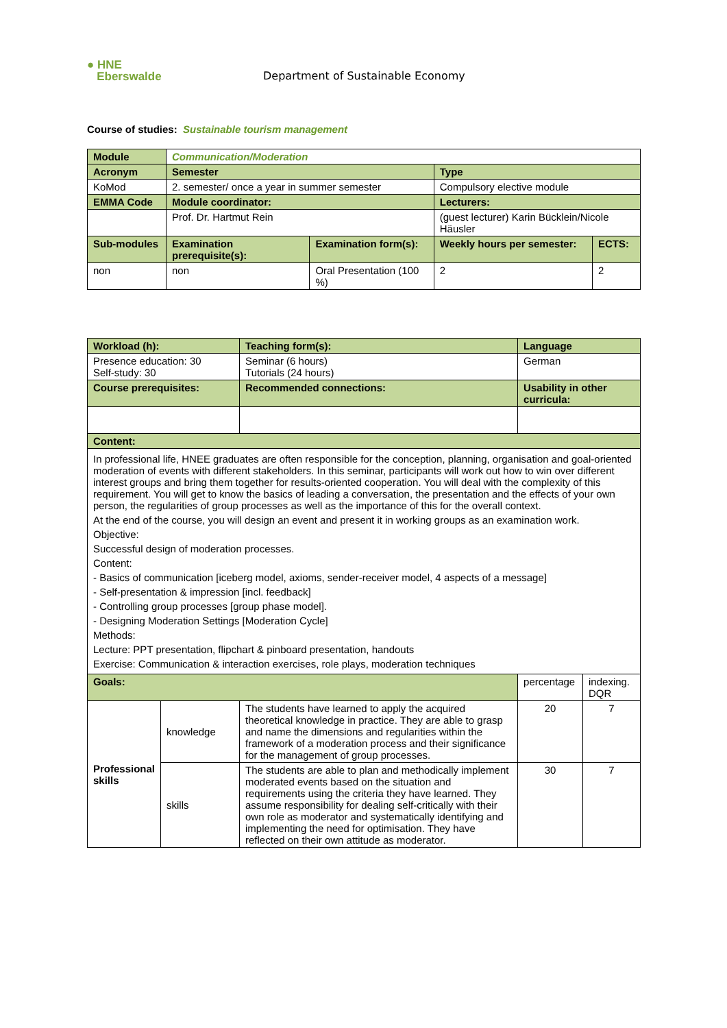● HNE
Eberswalde
Department of Sustainable Economy
Course of studies: Sustainable tourism management
| Module | Communication/Moderation | | | |
| Acronym | Semester | | Type | |
| KoMod | 2. semester/ once a year in summer semester | | Compulsory elective module | |
| EMMA Code | Module coordinator: | | Lecturers: | |
| | Prof. Dr. Hartmut Rein | | (guest lecturer) Karin Bücklein/Nicole Häusler | |
| Sub-modules | Examination prerequisite(s): | Examination form(s): | Weekly hours per semester: | ECTS: |
| non | non | Oral Presentation (100 %) | 2 | 2 |
| Workload (h): | | Teaching form(s): | Language | |
| Presence education: 30 Self-study: 30 | | Seminar (6 hours) Tutorials (24 hours) | German | |
| Course prerequisites: | | Recommended connections: | Usability in other curricula: | |
| Content: | | | | |
| In professional life, HNEE graduates are often responsible for the conception, planning, organisation and goal-oriented moderation of events with different stakeholders. In this seminar, participants will work out how to win over different interest groups and bring them together for results-oriented cooperation. You will deal with the complexity of this requirement. You will get to know the basics of leading a conversation, the presentation and the effects of your own person, the regularities of group processes as well as the importance of this for the overall context. At the end of the course, you will design an event and present it in working groups as an examination work. Objective: Successful design of moderation processes. Content: - Basics of communication [iceberg model, axioms, sender-receiver model, 4 aspects of a message] - Self-presentation & impression [incl. feedback] - Controlling group processes [group phase model]. - Designing Moderation Settings [Moderation Cycle] Methods: Lecture: PPT presentation, flipchart & pinboard presentation, handouts Exercise: Communication & interaction exercises, role plays, moderation techniques | | | | |
| Goals: | | | percentage | indexing. DQR |
| Professional skills | knowledge | The students have learned to apply the acquired theoretical knowledge in practice. They are able to grasp and name the dimensions and regularities within the framework of a moderation process and their significance for the management of group processes. | 20 | 7 |
| | skills | The students are able to plan and methodically implement moderated events based on the situation and requirements using the criteria they have learned. They assume responsibility for dealing self-critically with their own role as moderator and systematically identifying and implementing the need for optimisation. They have reflected on their own attitude as moderator. | 30 | 7 |